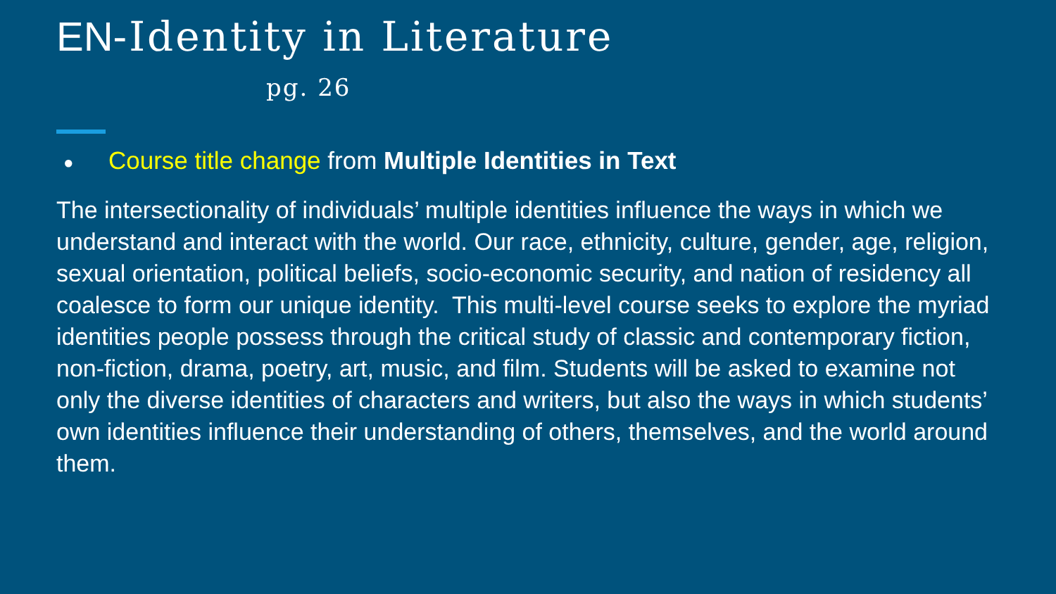EN-Identity in Literature
pg. 26
● Course title change from Multiple Identities in Text
The intersectionality of individuals’ multiple identities influence the ways in which we understand and interact with the world. Our race, ethnicity, culture, gender, age, religion, sexual orientation, political beliefs, socio-economic security, and nation of residency all coalesce to form our unique identity. This multi-level course seeks to explore the myriad identities people possess through the critical study of classic and contemporary fiction, non-fiction, drama, poetry, art, music, and film. Students will be asked to examine not only the diverse identities of characters and writers, but also the ways in which students’ own identities influence their understanding of others, themselves, and the world around them.